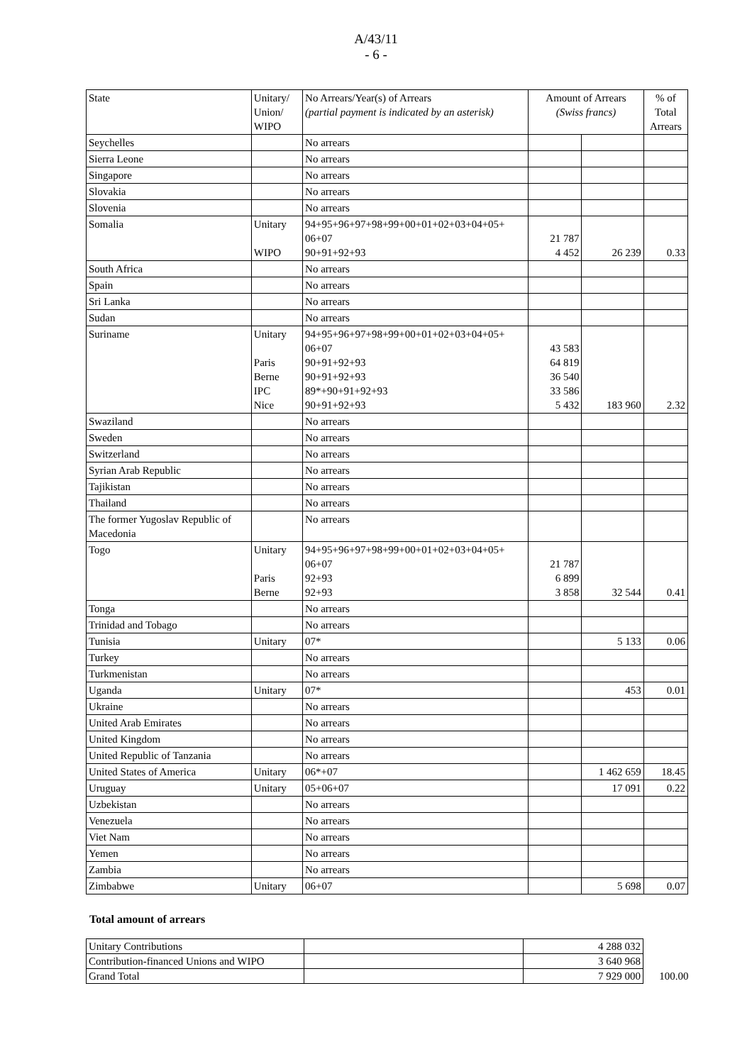A/43/11
- 6 -
| State | Unitary/ Union/ WIPO | No Arrears/Year(s) of Arrears (partial payment is indicated by an asterisk) | Amount of Arrears (Swiss francs) | | % of Total Arrears |
| --- | --- | --- | --- | --- | --- |
| Seychelles | | No arrears | | | |
| Sierra Leone | | No arrears | | | |
| Singapore | | No arrears | | | |
| Slovakia | | No arrears | | | |
| Slovenia | | No arrears | | | |
| Somalia | Unitary WIPO | 94+95+96+97+98+99+00+01+02+03+04+05+ 06+07 90+91+92+93 | 21 787 4 452 | 26 239 | 0.33 |
| South Africa | | No arrears | | | |
| Spain | | No arrears | | | |
| Sri Lanka | | No arrears | | | |
| Sudan | | No arrears | | | |
| Suriname | Unitary Paris Berne IPC Nice | 94+95+96+97+98+99+00+01+02+03+04+05+ 06+07 90+91+92+93 90+91+92+93 89*+90+91+92+93 90+91+92+93 | 43 583 64 819 36 540 33 586 5 432 | 183 960 | 2.32 |
| Swaziland | | No arrears | | | |
| Sweden | | No arrears | | | |
| Switzerland | | No arrears | | | |
| Syrian Arab Republic | | No arrears | | | |
| Tajikistan | | No arrears | | | |
| Thailand | | No arrears | | | |
| The former Yugoslav Republic of Macedonia | | No arrears | | | |
| Togo | Unitary Paris Berne | 94+95+96+97+98+99+00+01+02+03+04+05+ 06+07 92+93 92+93 | 21 787 6 899 3 858 | 32 544 | 0.41 |
| Tonga | | No arrears | | | |
| Trinidad and Tobago | | No arrears | | | |
| Tunisia | Unitary | 07* | | 5 133 | 0.06 |
| Turkey | | No arrears | | | |
| Turkmenistan | | No arrears | | | |
| Uganda | Unitary | 07* | | 453 | 0.01 |
| Ukraine | | No arrears | | | |
| United Arab Emirates | | No arrears | | | |
| United Kingdom | | No arrears | | | |
| United Republic of Tanzania | | No arrears | | | |
| United States of America | Unitary | 06*+07 | | 1 462 659 | 18.45 |
| Uruguay | Unitary | 05+06+07 | | 17 091 | 0.22 |
| Uzbekistan | | No arrears | | | |
| Venezuela | | No arrears | | | |
| Viet Nam | | No arrears | | | |
| Yemen | | No arrears | | | |
| Zambia | | No arrears | | | |
| Zimbabwe | Unitary | 06+07 | | 5 698 | 0.07 |
Total amount of arrears
| Unitary Contributions | | 4 288 032 | |
| Contribution-financed Unions and WIPO | | 3 640 968 | |
| Grand Total | | 7 929 000 | 100.00 |